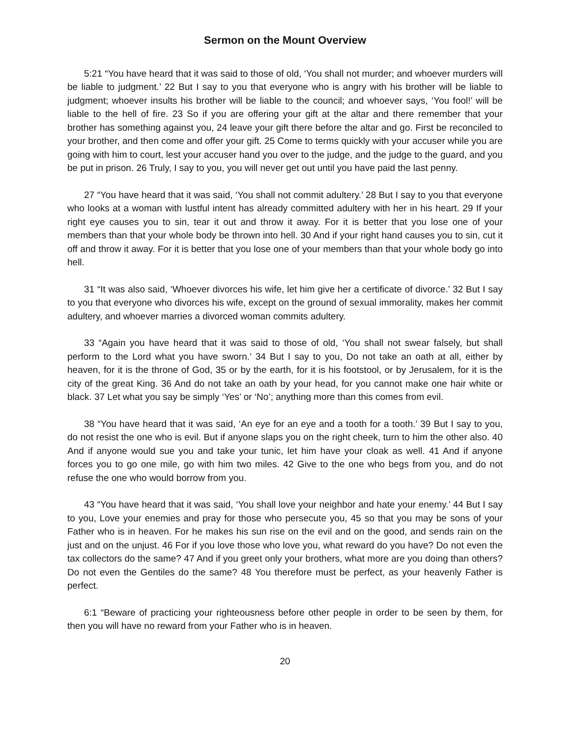Sermon on the Mount Overview
5:21 “You have heard that it was said to those of old, ‘You shall not murder; and whoever murders will be liable to judgment.’ 22 But I say to you that everyone who is angry with his brother will be liable to judgment; whoever insults his brother will be liable to the council; and whoever says, ‘You fool!’ will be liable to the hell of fire. 23 So if you are offering your gift at the altar and there remember that your brother has something against you, 24 leave your gift there before the altar and go. First be reconciled to your brother, and then come and offer your gift. 25 Come to terms quickly with your accuser while you are going with him to court, lest your accuser hand you over to the judge, and the judge to the guard, and you be put in prison. 26 Truly, I say to you, you will never get out until you have paid the last penny.
27 “You have heard that it was said, ‘You shall not commit adultery.’ 28 But I say to you that everyone who looks at a woman with lustful intent has already committed adultery with her in his heart. 29 If your right eye causes you to sin, tear it out and throw it away. For it is better that you lose one of your members than that your whole body be thrown into hell. 30 And if your right hand causes you to sin, cut it off and throw it away. For it is better that you lose one of your members than that your whole body go into hell.
31 “It was also said, ‘Whoever divorces his wife, let him give her a certificate of divorce.’ 32 But I say to you that everyone who divorces his wife, except on the ground of sexual immorality, makes her commit adultery, and whoever marries a divorced woman commits adultery.
33 “Again you have heard that it was said to those of old, ‘You shall not swear falsely, but shall perform to the Lord what you have sworn.’ 34 But I say to you, Do not take an oath at all, either by heaven, for it is the throne of God, 35 or by the earth, for it is his footstool, or by Jerusalem, for it is the city of the great King. 36 And do not take an oath by your head, for you cannot make one hair white or black. 37 Let what you say be simply ‘Yes’ or ‘No’; anything more than this comes from evil.
38 “You have heard that it was said, ‘An eye for an eye and a tooth for a tooth.’ 39 But I say to you, do not resist the one who is evil. But if anyone slaps you on the right cheek, turn to him the other also. 40 And if anyone would sue you and take your tunic, let him have your cloak as well. 41 And if anyone forces you to go one mile, go with him two miles. 42 Give to the one who begs from you, and do not refuse the one who would borrow from you.
43 “You have heard that it was said, ‘You shall love your neighbor and hate your enemy.’ 44 But I say to you, Love your enemies and pray for those who persecute you, 45 so that you may be sons of your Father who is in heaven. For he makes his sun rise on the evil and on the good, and sends rain on the just and on the unjust. 46 For if you love those who love you, what reward do you have? Do not even the tax collectors do the same? 47 And if you greet only your brothers, what more are you doing than others? Do not even the Gentiles do the same? 48 You therefore must be perfect, as your heavenly Father is perfect.
6:1 “Beware of practicing your righteousness before other people in order to be seen by them, for then you will have no reward from your Father who is in heaven.
20